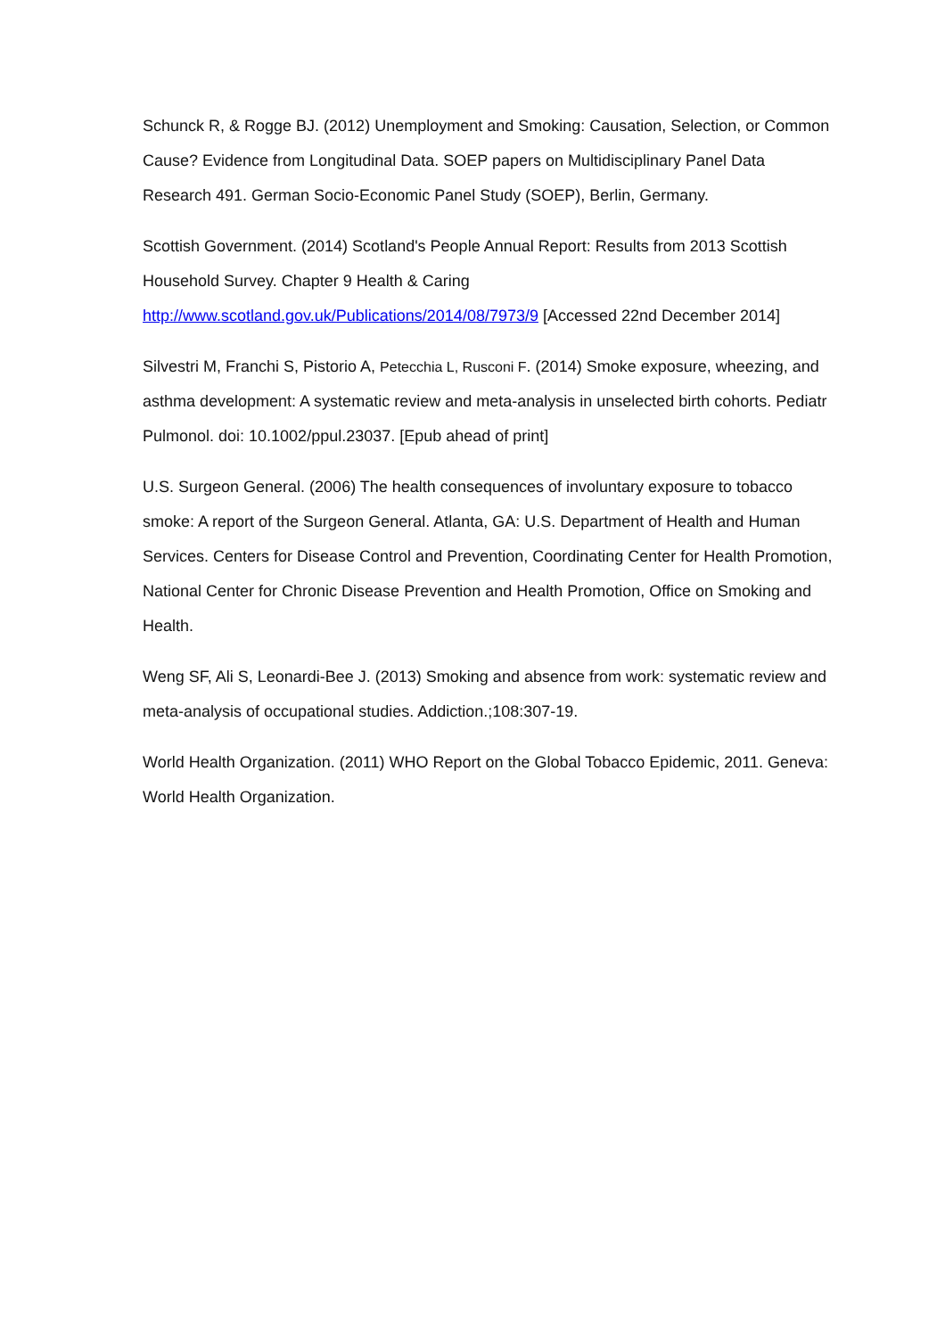Schunck R, & Rogge BJ. (2012) Unemployment and Smoking: Causation, Selection, or Common Cause? Evidence from Longitudinal Data. SOEP papers on Multidisciplinary Panel Data Research 491. German Socio-Economic Panel Study (SOEP), Berlin, Germany.
Scottish Government. (2014) Scotland's People Annual Report: Results from 2013 Scottish Household Survey. Chapter 9 Health & Caring http://www.scotland.gov.uk/Publications/2014/08/7973/9 [Accessed 22nd December 2014]
Silvestri M, Franchi S, Pistorio A, Petecchia L, Rusconi F. (2014) Smoke exposure, wheezing, and asthma development: A systematic review and meta-analysis in unselected birth cohorts. Pediatr Pulmonol. doi: 10.1002/ppul.23037. [Epub ahead of print]
U.S. Surgeon General. (2006) The health consequences of involuntary exposure to tobacco smoke: A report of the Surgeon General. Atlanta, GA: U.S. Department of Health and Human Services. Centers for Disease Control and Prevention, Coordinating Center for Health Promotion, National Center for Chronic Disease Prevention and Health Promotion, Office on Smoking and Health.
Weng SF, Ali S, Leonardi-Bee J. (2013) Smoking and absence from work: systematic review and meta-analysis of occupational studies. Addiction.;108:307-19.
World Health Organization. (2011) WHO Report on the Global Tobacco Epidemic, 2011. Geneva: World Health Organization.